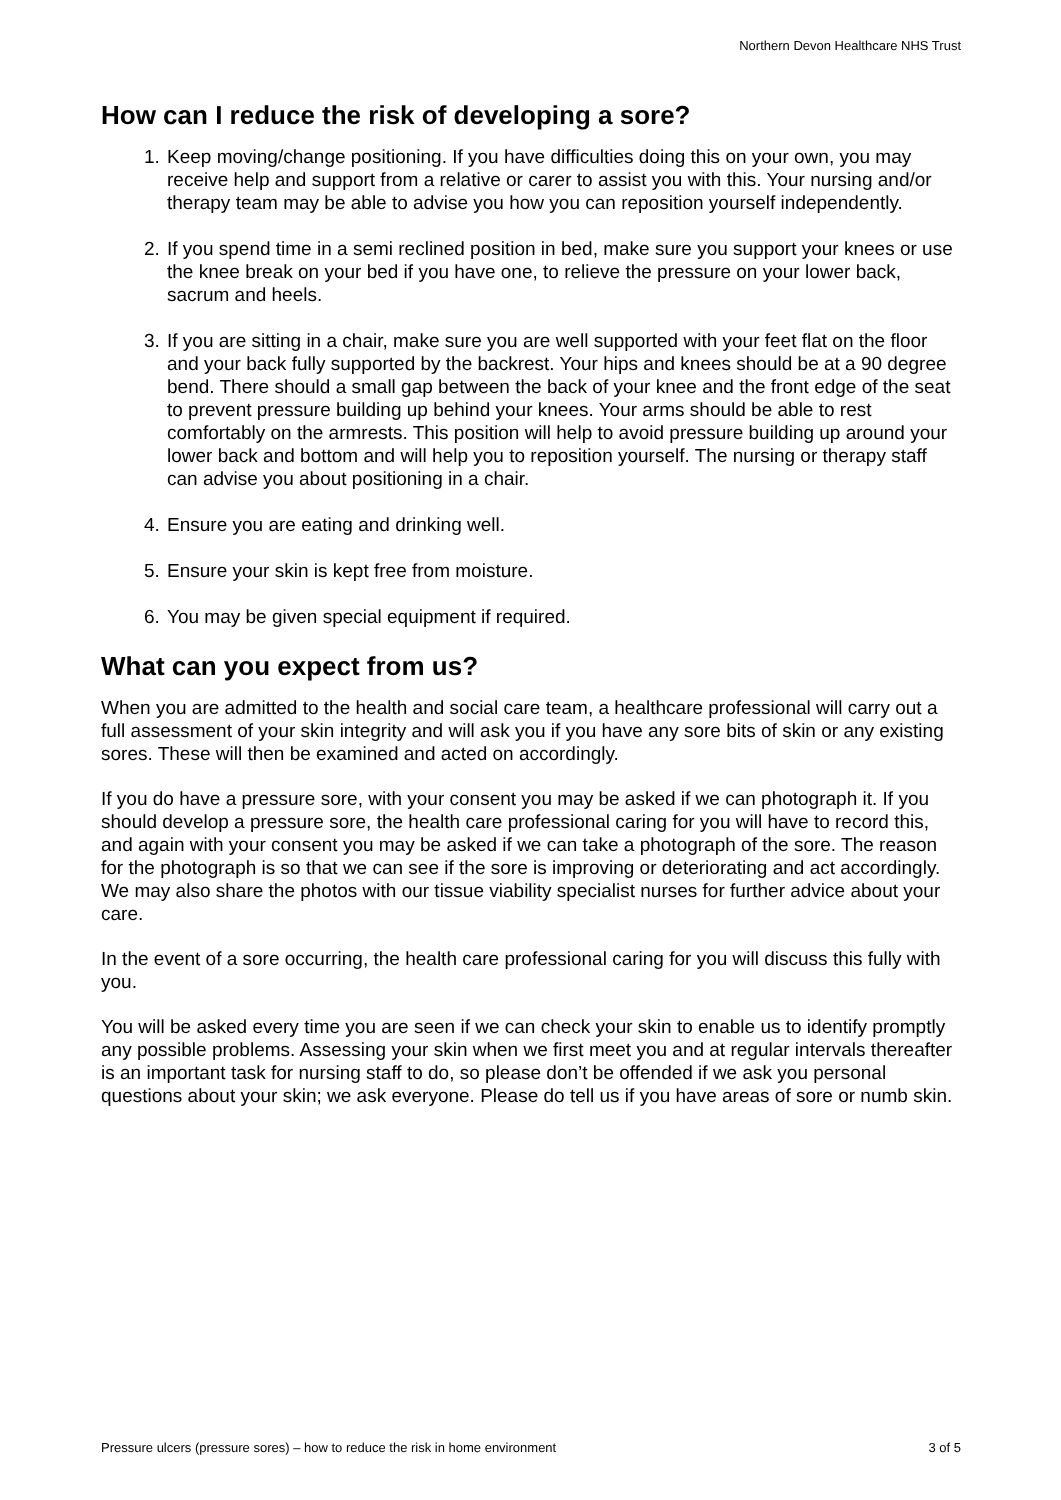Northern Devon Healthcare NHS Trust
How can I reduce the risk of developing a sore?
1. Keep moving/change positioning. If you have difficulties doing this on your own, you may receive help and support from a relative or carer to assist you with this. Your nursing and/or therapy team may be able to advise you how you can reposition yourself independently.
2. If you spend time in a semi reclined position in bed, make sure you support your knees or use the knee break on your bed if you have one, to relieve the pressure on your lower back, sacrum and heels.
3. If you are sitting in a chair, make sure you are well supported with your feet flat on the floor and your back fully supported by the backrest. Your hips and knees should be at a 90 degree bend. There should a small gap between the back of your knee and the front edge of the seat to prevent pressure building up behind your knees. Your arms should be able to rest comfortably on the armrests. This position will help to avoid pressure building up around your lower back and bottom and will help you to reposition yourself. The nursing or therapy staff can advise you about positioning in a chair.
4. Ensure you are eating and drinking well.
5. Ensure your skin is kept free from moisture.
6. You may be given special equipment if required.
What can you expect from us?
When you are admitted to the health and social care team, a healthcare professional will carry out a full assessment of your skin integrity and will ask you if you have any sore bits of skin or any existing sores. These will then be examined and acted on accordingly.
If you do have a pressure sore, with your consent you may be asked if we can photograph it. If you should develop a pressure sore, the health care professional caring for you will have to record this, and again with your consent you may be asked if we can take a photograph of the sore. The reason for the photograph is so that we can see if the sore is improving or deteriorating and act accordingly. We may also share the photos with our tissue viability specialist nurses for further advice about your care.
In the event of a sore occurring, the health care professional caring for you will discuss this fully with you.
You will be asked every time you are seen if we can check your skin to enable us to identify promptly any possible problems. Assessing your skin when we first meet you and at regular intervals thereafter is an important task for nursing staff to do, so please don’t be offended if we ask you personal questions about your skin; we ask everyone. Please do tell us if you have areas of sore or numb skin.
Pressure ulcers (pressure sores) – how to reduce the risk in home environment 3 of 5